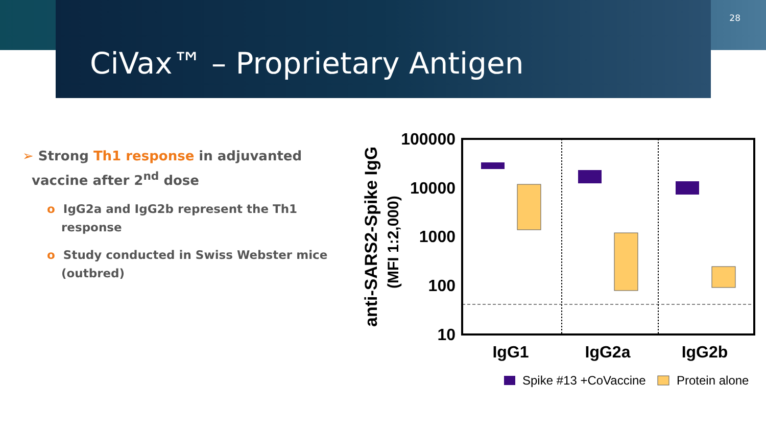28
CiVax™ – Proprietary Antigen
➢ Strong Th1 response in adjuvanted
vaccine after 2<sup>nd</sup> dose
o IgG2a and IgG2b represent the Th1 response
o Study conducted in Swiss Webster mice (outbred)
anti-SARS2-Spike IgG
(MFI 1:2,000)
100000
10000
1000
100
10
IgG1
IgG2a
IgG2b
Spike #13 +CoVaccine
Protein alone